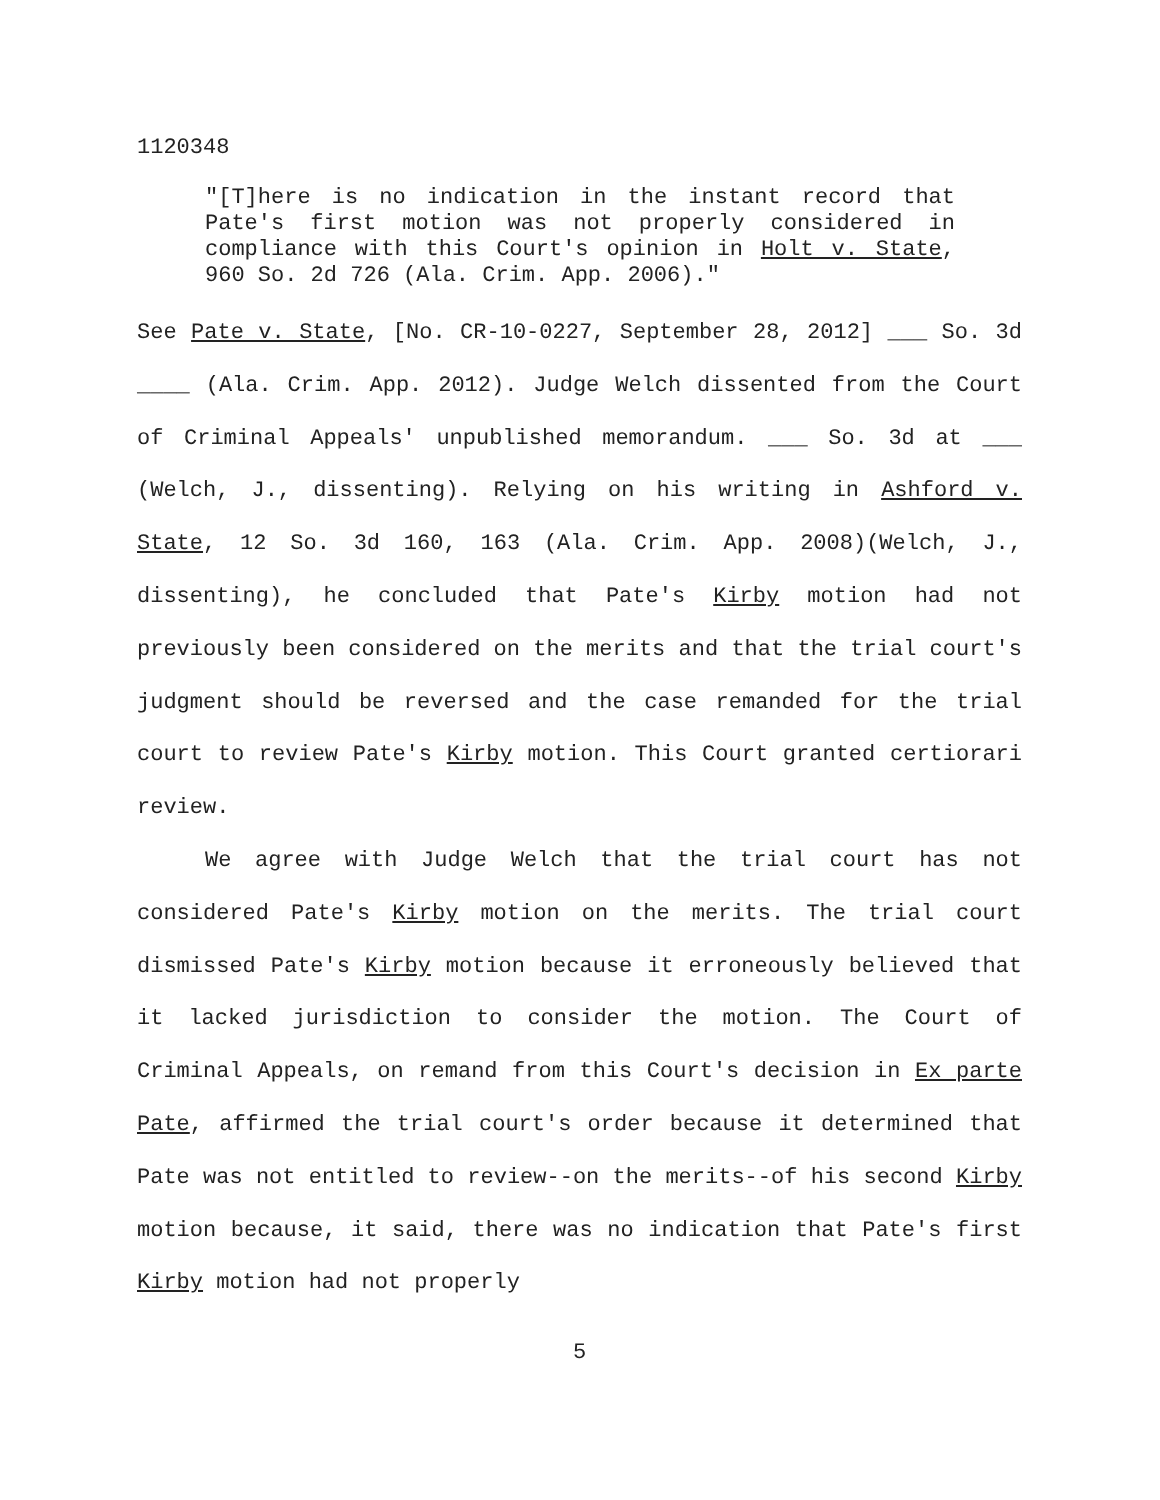1120348
"[T]here is no indication in the instant record that Pate's first motion was not properly considered in compliance with this Court's opinion in Holt v. State, 960 So. 2d 726 (Ala. Crim. App. 2006)."
See Pate v. State, [No. CR-10-0227, September 28, 2012] ___ So. 3d ____ (Ala. Crim. App. 2012). Judge Welch dissented from the Court of Criminal Appeals' unpublished memorandum. ___ So. 3d at ___ (Welch, J., dissenting). Relying on his writing in Ashford v. State, 12 So. 3d 160, 163 (Ala. Crim. App. 2008)(Welch, J., dissenting), he concluded that Pate's Kirby motion had not previously been considered on the merits and that the trial court's judgment should be reversed and the case remanded for the trial court to review Pate's Kirby motion. This Court granted certiorari review.
We agree with Judge Welch that the trial court has not considered Pate's Kirby motion on the merits. The trial court dismissed Pate's Kirby motion because it erroneously believed that it lacked jurisdiction to consider the motion. The Court of Criminal Appeals, on remand from this Court's decision in Ex parte Pate, affirmed the trial court's order because it determined that Pate was not entitled to review--on the merits--of his second Kirby motion because, it said, there was no indication that Pate's first Kirby motion had not properly
5